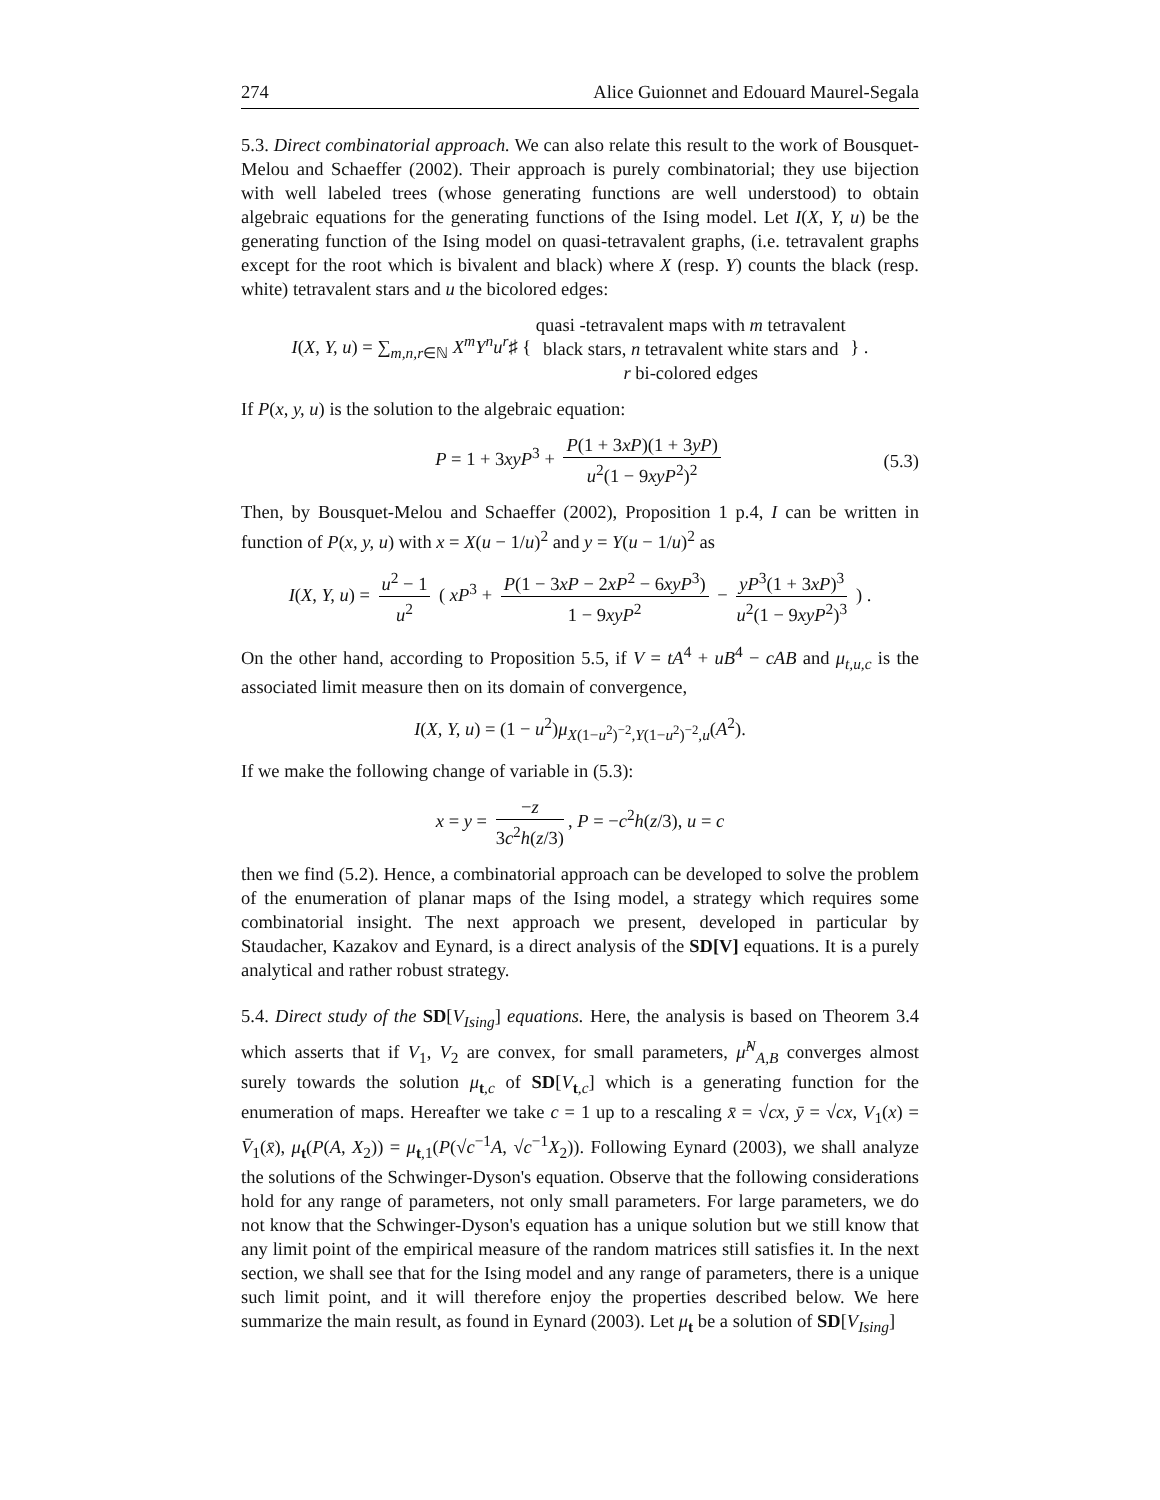274 Alice Guionnet and Edouard Maurel-Segala
5.3. Direct combinatorial approach. We can also relate this result to the work of Bousquet-Melou and Schaeffer (2002). Their approach is purely combinatorial; they use bijection with well labeled trees (whose generating functions are well understood) to obtain algebraic equations for the generating functions of the Ising model. Let I(X, Y, u) be the generating function of the Ising model on quasi-tetravalent graphs, (i.e. tetravalent graphs except for the root which is bivalent and black) where X (resp. Y) counts the black (resp. white) tetravalent stars and u the bicolored edges:
I(X, Y, u) = ∑<sub>m,n,r∈ℕ</sub> X<sup>m</sup>Y<sup>n</sup>u<sup>r</sup>♯ { quasi -tetravalent maps with m tetravalent
black stars, n tetravalent white stars and
r bi-colored edges } .
If P(x, y, u) is the solution to the algebraic equation:
P = 1 + 3xyP<sup>3</sup> + P(1 + 3xP)(1 + 3yP) u<sup>2</sup>(1 − 9xyP<sup>2</sup>)<sup>2</sup> (5.3)
Then, by Bousquet-Melou and Schaeffer (2002), Proposition 1 p.4, I can be written in function of P(x, y, u) with x = X(u − 1/u)<sup>2</sup> and y = Y(u − 1/u)<sup>2</sup> as
I(X, Y, u) = u<sup>2</sup> − 1 u<sup>2</sup> ( xP<sup>3</sup> + P(1 − 3xP − 2xP<sup>2</sup> − 6xyP<sup>3</sup>) 1 − 9xyP<sup>2</sup> − yP<sup>3</sup>(1 + 3xP)<sup>3</sup> u<sup>2</sup>(1 − 9xyP<sup>2</sup>)<sup>3</sup> ) .
On the other hand, according to Proposition 5.5, if V = tA<sup>4</sup> + uB<sup>4</sup> − cAB and μ<sub>t,u,c</sub> is the associated limit measure then on its domain of convergence,
I(X, Y, u) = (1 − u<sup>2</sup>)μ<sub>X(1−u<sup>2</sup>)<sup>−2</sup>,Y(1−u<sup>2</sup>)<sup>−2</sup>,u</sub>(A<sup>2</sup>).
If we make the following change of variable in (5.3):
x = y = −z 3c<sup>2</sup>h(z/3), P = −c<sup>2</sup>h(z/3), u = c
then we find (5.2). Hence, a combinatorial approach can be developed to solve the problem of the enumeration of planar maps of the Ising model, a strategy which requires some combinatorial insight. The next approach we present, developed in particular by Staudacher, Kazakov and Eynard, is a direct analysis of the SD[V] equations. It is a purely analytical and rather robust strategy.
5.4. Direct study of the SD[V<sub>Ising</sub>] equations. Here, the analysis is based on Theorem 3.4 which asserts that if V<sub>1</sub>, V<sub>2</sub> are convex, for small parameters, μ̂<sup>N</sup><sub>A,B</sub> converges almost surely towards the solution μ<sub>t,c</sub> of SD[V<sub>t,c</sub>] which is a generating function for the enumeration of maps. Hereafter we take c = 1 up to a rescaling x̄ = √cx, ȳ = √cx, V<sub>1</sub>(x) = V̄<sub>1</sub>(x̄), μ<sub>t</sub>(P(A, X<sub>2</sub>)) = μ<sub>t,1</sub>(P(√c<sup>−1</sup>A, √c<sup>−1</sup>X<sub>2</sub>)). Following Eynard (2003), we shall analyze the solutions of the Schwinger-Dyson's equation. Observe that the following considerations hold for any range of parameters, not only small parameters. For large parameters, we do not know that the Schwinger-Dyson's equation has a unique solution but we still know that any limit point of the empirical measure of the random matrices still satisfies it. In the next section, we shall see that for the Ising model and any range of parameters, there is a unique such limit point, and it will therefore enjoy the properties described below. We here summarize the main result, as found in Eynard (2003). Let μ<sub>t</sub> be a solution of SD[V<sub>Ising</sub>]